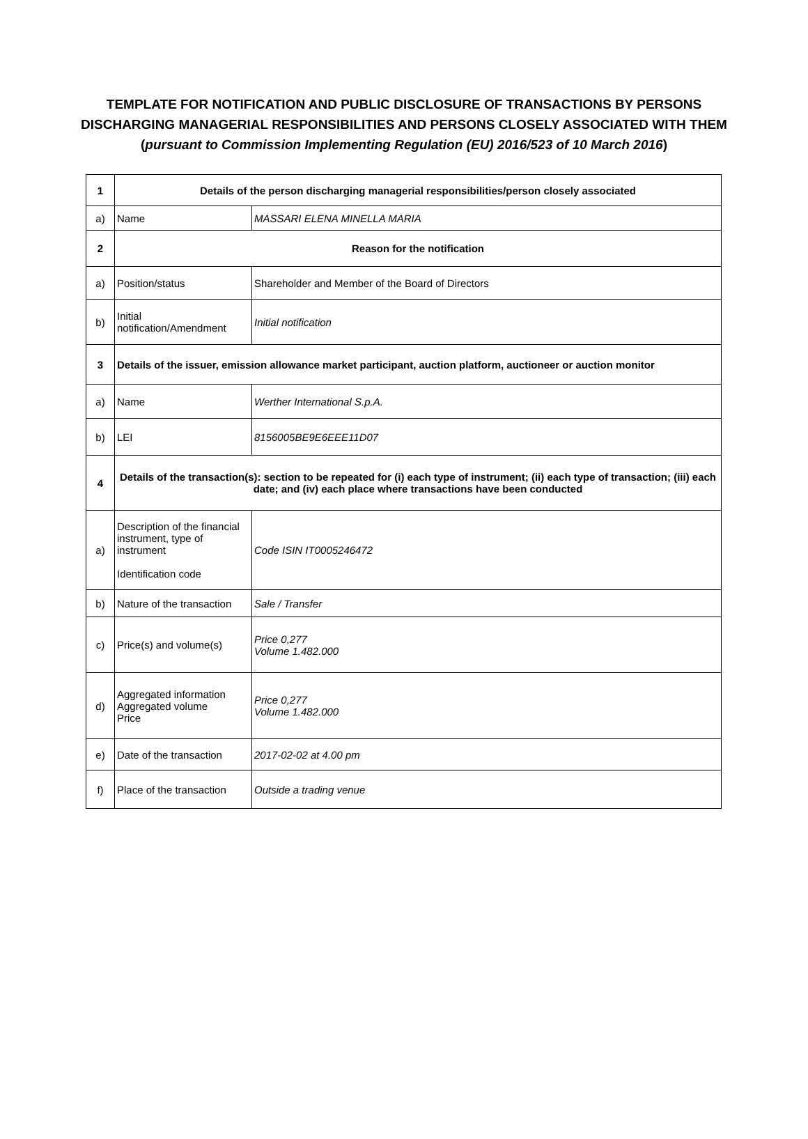TEMPLATE FOR NOTIFICATION AND PUBLIC DISCLOSURE OF TRANSACTIONS BY PERSONS
DISCHARGING MANAGERIAL RESPONSIBILITIES AND PERSONS CLOSELY ASSOCIATED WITH THEM
(pursuant to Commission Implementing Regulation (EU) 2016/523 of 10 March 2016)
| 1 | Details of the person discharging managerial responsibilities/person closely associated | |
| a) | Name | MASSARI ELENA MINELLA MARIA |
| 2 | Reason for the notification | |
| a) | Position/status | Shareholder and Member of the Board of Directors |
| b) | Initial notification/Amendment | Initial notification |
| 3 | Details of the issuer, emission allowance market participant, auction platform, auctioneer or auction monitor | |
| a) | Name | Werther International S.p.A. |
| b) | LEI | 8156005BE9E6EEE11D07 |
| 4 | Details of the transaction(s): section to be repeated for (i) each type of instrument; (ii) each type of transaction; (iii) each date; and (iv) each place where transactions have been conducted | |
| a) | Description of the financial instrument, type of instrument Identification code | Code ISIN IT0005246472 |
| b) | Nature of the transaction | Sale / Transfer |
| c) | Price(s) and volume(s) | Price 0,277 Volume 1.482.000 |
| d) | Aggregated information Aggregated volume Price | Price 0,277 Volume 1.482.000 |
| e) | Date of the transaction | 2017-02-02 at 4.00 pm |
| f) | Place of the transaction | Outside a trading venue |